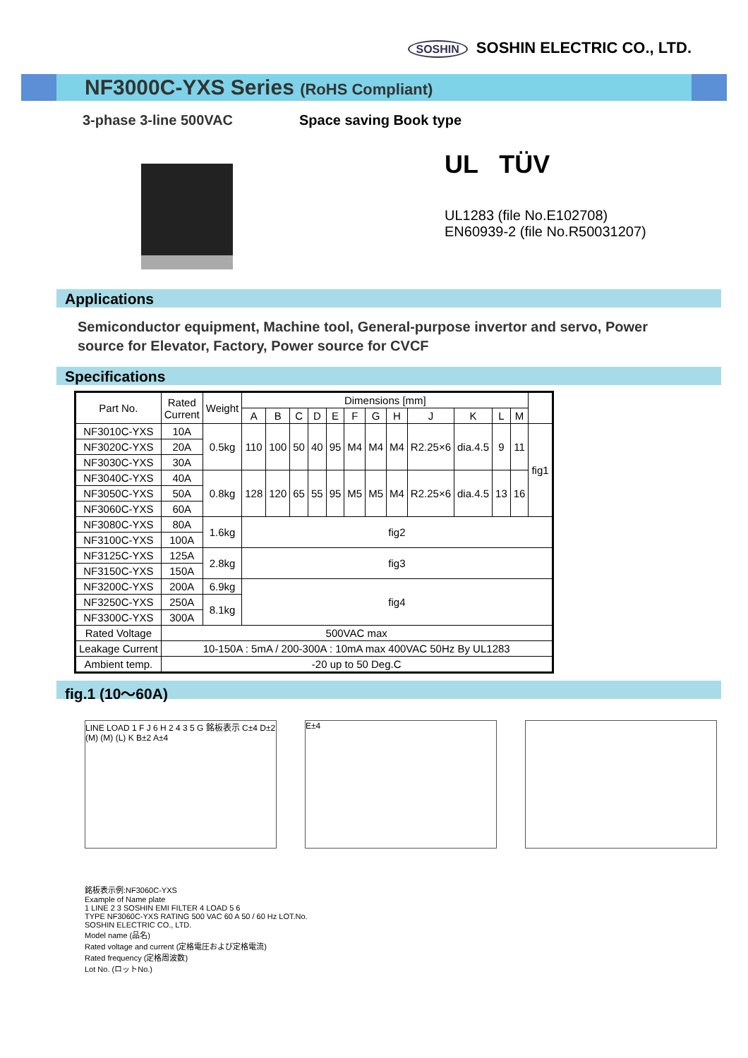SOSHIN SOSHIN ELECTRIC CO., LTD.
NF3000C-YXS Series (RoHS Compliant)
3-phase 3-line 500VAC Space saving Book type
UL TÜV
UL1283 (file No.E102708)
EN60939-2 (file No.R50031207)
Applications
Semiconductor equipment, Machine tool, General-purpose invertor and servo, Power source for Elevator, Factory, Power source for CVCF
Specifications
| Part No. | Rated Current | Weight | Dimensions [mm] | | | | | | | | | | | | |
| --- | --- | --- | --- | --- | --- | --- | --- | --- | --- | --- | --- | --- | --- | --- | --- |
| | | | A | B | C | D | E | F | G | H | J | K | L | M | |
| NF3010C-YXS | 10A | 0.5kg | 110 | 100 | 50 | 40 | 95 | M4 | M4 | M4 | R2.25×6 | dia.4.5 | 9 | 11 | fig1 |
| NF3020C-YXS | 20A | | | | | | | | | | | | | | |
| NF3030C-YXS | 30A | | | | | | | | | | | | | | |
| NF3040C-YXS | 40A | 0.8kg | 128 | 120 | 65 | 55 | 95 | M5 | M5 | M4 | R2.25×6 | dia.4.5 | 13 | 16 | |
| NF3050C-YXS | 50A | | | | | | | | | | | | | | |
| NF3060C-YXS | 60A | | | | | | | | | | | | | | |
| NF3080C-YXS | 80A | 1.6kg | fig2 | | | | | | | | | | | | |
| NF3100C-YXS | 100A | | | | | | | | | | | | | | |
| NF3125C-YXS | 125A | 2.8kg | fig3 | | | | | | | | | | | | |
| NF3150C-YXS | 150A | | | | | | | | | | | | | | |
| NF3200C-YXS | 200A | 6.9kg | fig4 | | | | | | | | | | | | |
| NF3250C-YXS | 250A | 8.1kg | | | | | | | | | | | | | |
| NF3300C-YXS | 300A | | | | | | | | | | | | | | |
| Rated Voltage | 500VAC max | | | | | | | | | | | | | | |
| Leakage Current | 10-150A : 5mA / 200-300A : 10mA max 400VAC 50Hz By UL1283 | | | | | | | | | | | | | | |
| Ambient temp. | -20 up to 50 Deg.C | | | | | | | | | | | | | | |
fig.1 (10～60A)
LINE LOAD 1 F J 6 H 2 4 3 5 G 銘板表示 C±4 D±2 (M) (M) (L) K B±2 A±4
E±4
銘板表示例:NF3060C-YXS
Example of Name plate
1 LINE 2 3 SOSHIN EMI FILTER 4 LOAD 5 6
TYPE NF3060C-YXS RATING 500 VAC 60 A 50 / 60 Hz LOT.No.
SOSHIN ELECTRIC CO., LTD.
Model name (品名)
Rated voltage and current (定格電圧および定格電流)
Rated frequency (定格周波数)
Lot No. (ロットNo.)